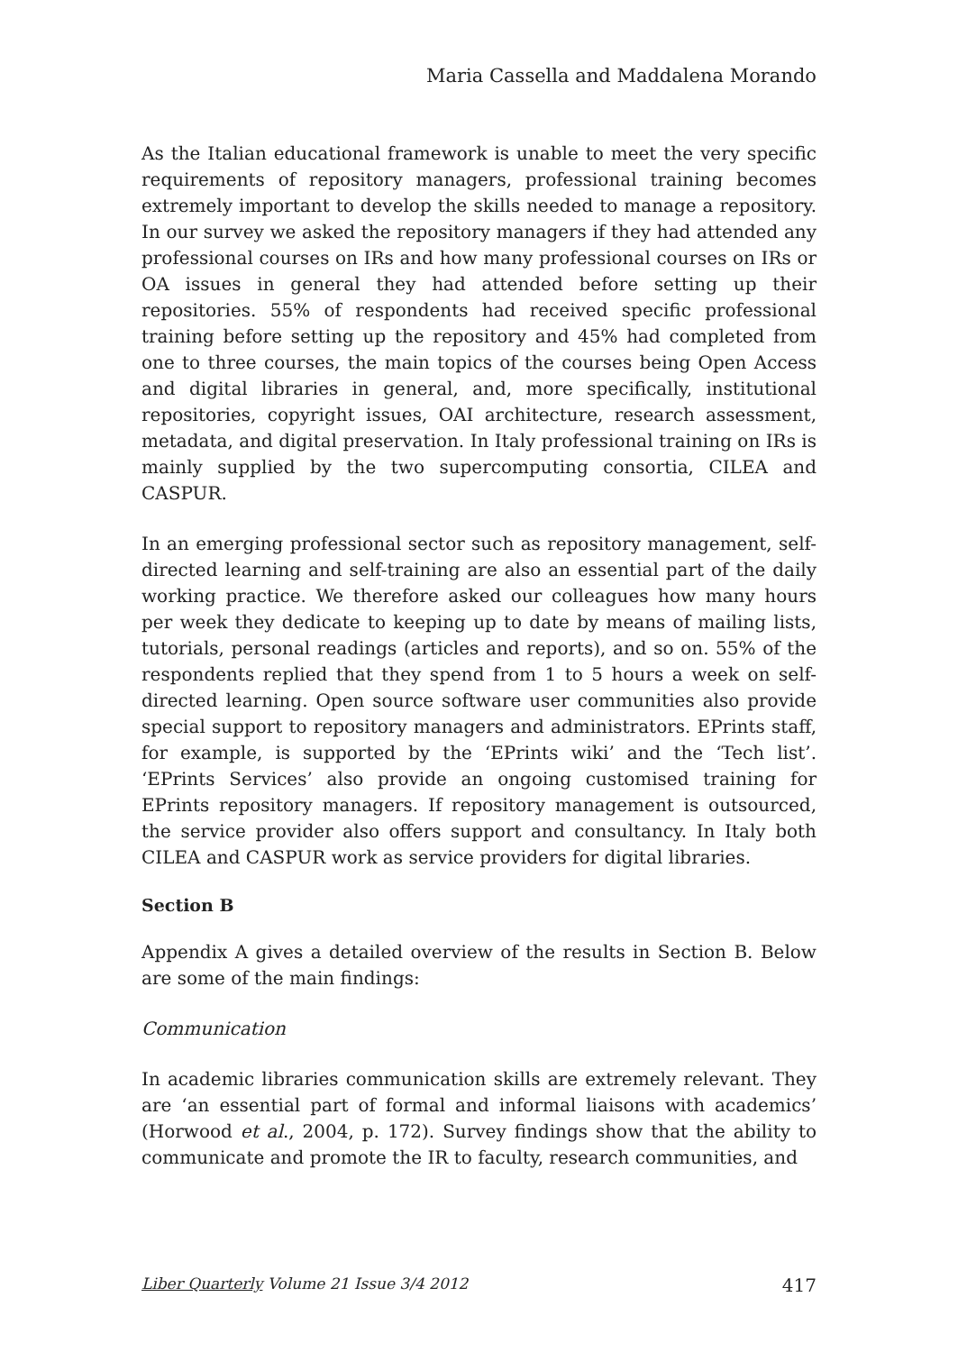Maria Cassella and Maddalena Morando
As the Italian educational framework is unable to meet the very specific requirements of repository managers, professional training becomes extremely important to develop the skills needed to manage a repository. In our survey we asked the repository managers if they had attended any professional courses on IRs and how many professional courses on IRs or OA issues in general they had attended before setting up their repositories. 55% of respondents had received specific professional training before setting up the repository and 45% had completed from one to three courses, the main topics of the courses being Open Access and digital libraries in general, and, more specifically, institutional repositories, copyright issues, OAI architecture, research assessment, metadata, and digital preservation. In Italy professional training on IRs is mainly supplied by the two supercomputing consortia, CILEA and CASPUR.
In an emerging professional sector such as repository management, self-directed learning and self-training are also an essential part of the daily working practice. We therefore asked our colleagues how many hours per week they dedicate to keeping up to date by means of mailing lists, tutorials, personal readings (articles and reports), and so on. 55% of the respondents replied that they spend from 1 to 5 hours a week on self-directed learning. Open source software user communities also provide special support to repository managers and administrators. EPrints staff, for example, is supported by the ‘EPrints wiki’ and the ‘Tech list’. ‘EPrints Services’ also provide an ongoing customised training for EPrints repository managers. If repository management is outsourced, the service provider also offers support and consultancy. In Italy both CILEA and CASPUR work as service providers for digital libraries.
Section B
Appendix A gives a detailed overview of the results in Section B. Below are some of the main findings:
Communication
In academic libraries communication skills are extremely relevant. They are ‘an essential part of formal and informal liaisons with academics’ (Horwood et al., 2004, p. 172). Survey findings show that the ability to communicate and promote the IR to faculty, research communities, and
Liber Quarterly Volume 21 Issue 3/4 2012 417